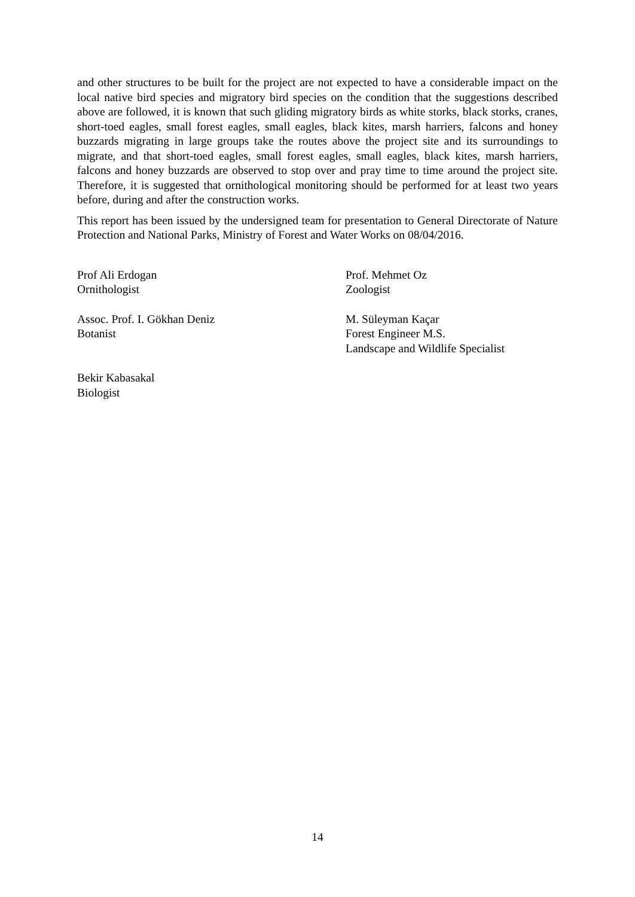and other structures to be built for the project are not expected to have a considerable impact on the local native bird species and migratory bird species on the condition that the suggestions described above are followed, it is known that such gliding migratory birds as white storks, black storks, cranes, short-toed eagles, small forest eagles, small eagles, black kites, marsh harriers, falcons and honey buzzards migrating in large groups take the routes above the project site and its surroundings to migrate, and that short-toed eagles, small forest eagles, small eagles, black kites, marsh harriers, falcons and honey buzzards are observed to stop over and pray time to time around the project site. Therefore, it is suggested that ornithological monitoring should be performed for at least two years before, during and after the construction works.
This report has been issued by the undersigned team for presentation to General Directorate of Nature Protection and National Parks, Ministry of Forest and Water Works on 08/04/2016.
Prof Ali Erdogan
Ornithologist
Prof. Mehmet Oz
Zoologist
Assoc. Prof. I. Gökhan Deniz
Botanist
M. Süleyman Kaçar
Forest Engineer M.S.
Landscape and Wildlife Specialist
Bekir Kabasakal
Biologist
14